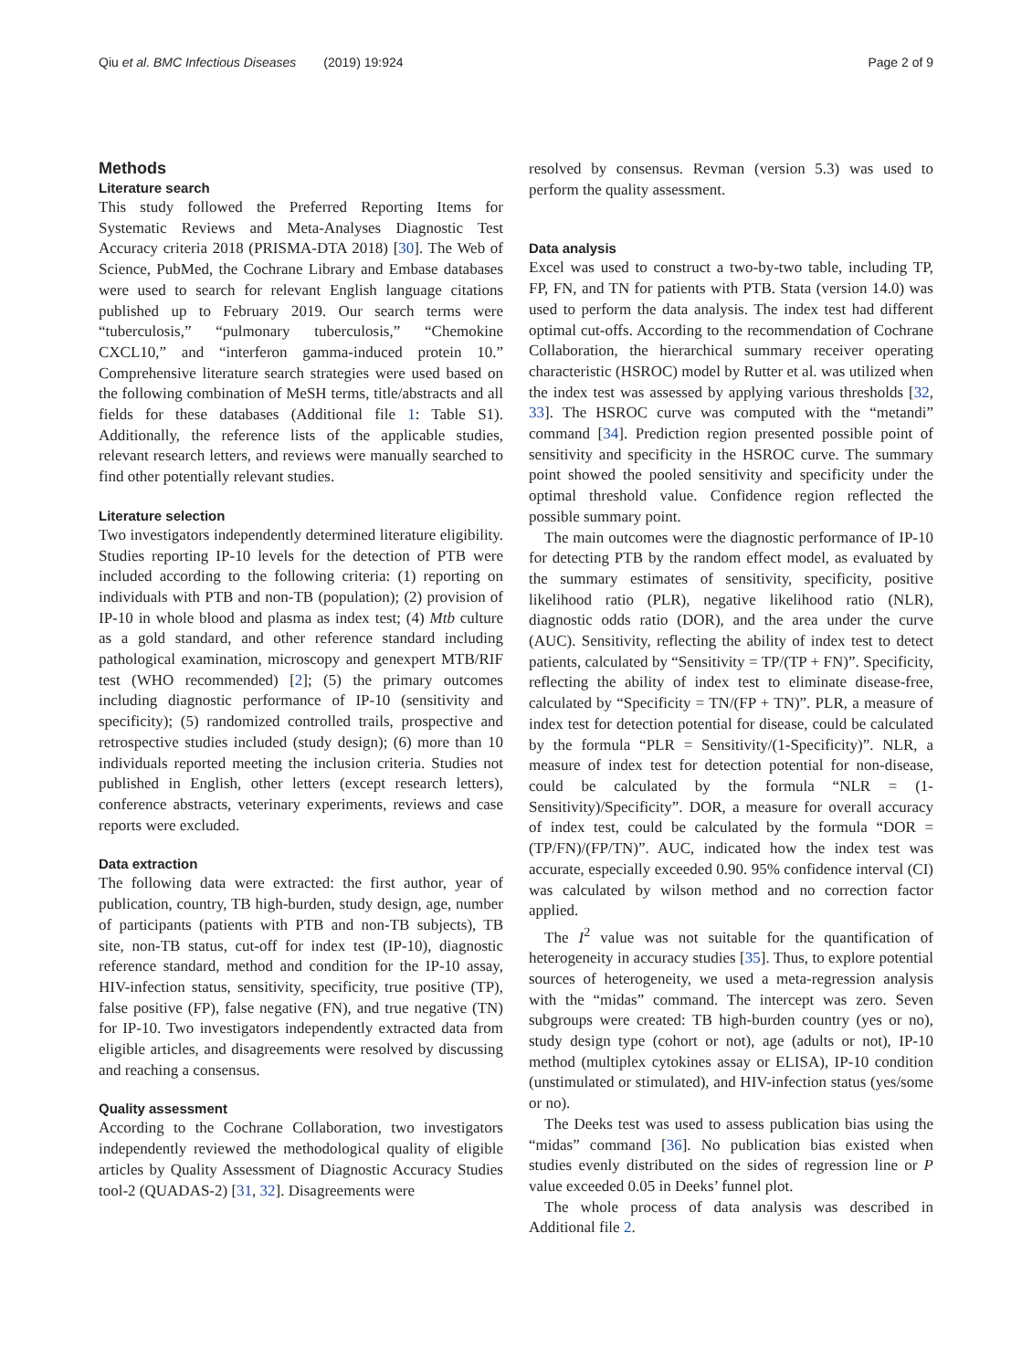Qiu et al. BMC Infectious Diseases (2019) 19:924
Page 2 of 9
Methods
Literature search
This study followed the Preferred Reporting Items for Systematic Reviews and Meta-Analyses Diagnostic Test Accuracy criteria 2018 (PRISMA-DTA 2018) [30]. The Web of Science, PubMed, the Cochrane Library and Embase databases were used to search for relevant English language citations published up to February 2019. Our search terms were “tuberculosis,” “pulmonary tuberculosis,” “Chemokine CXCL10,” and “interferon gamma-induced protein 10.” Comprehensive literature search strategies were used based on the following combination of MeSH terms, title/abstracts and all fields for these databases (Additional file 1: Table S1). Additionally, the reference lists of the applicable studies, relevant research letters, and reviews were manually searched to find other potentially relevant studies.
Literature selection
Two investigators independently determined literature eligibility. Studies reporting IP-10 levels for the detection of PTB were included according to the following criteria: (1) reporting on individuals with PTB and non-TB (population); (2) provision of IP-10 in whole blood and plasma as index test; (4) Mtb culture as a gold standard, and other reference standard including pathological examination, microscopy and genexpert MTB/RIF test (WHO recommended) [2]; (5) the primary outcomes including diagnostic performance of IP-10 (sensitivity and specificity); (5) randomized controlled trails, prospective and retrospective studies included (study design); (6) more than 10 individuals reported meeting the inclusion criteria. Studies not published in English, other letters (except research letters), conference abstracts, veterinary experiments, reviews and case reports were excluded.
Data extraction
The following data were extracted: the first author, year of publication, country, TB high-burden, study design, age, number of participants (patients with PTB and non-TB subjects), TB site, non-TB status, cut-off for index test (IP-10), diagnostic reference standard, method and condition for the IP-10 assay, HIV-infection status, sensitivity, specificity, true positive (TP), false positive (FP), false negative (FN), and true negative (TN) for IP-10. Two investigators independently extracted data from eligible articles, and disagreements were resolved by discussing and reaching a consensus.
Quality assessment
According to the Cochrane Collaboration, two investigators independently reviewed the methodological quality of eligible articles by Quality Assessment of Diagnostic Accuracy Studies tool-2 (QUADAS-2) [31, 32]. Disagreements were
resolved by consensus. Revman (version 5.3) was used to perform the quality assessment.
Data analysis
Excel was used to construct a two-by-two table, including TP, FP, FN, and TN for patients with PTB. Stata (version 14.0) was used to perform the data analysis. The index test had different optimal cut-offs. According to the recommendation of Cochrane Collaboration, the hierarchical summary receiver operating characteristic (HSROC) model by Rutter et al. was utilized when the index test was assessed by applying various thresholds [32, 33]. The HSROC curve was computed with the “metandi” command [34]. Prediction region presented possible point of sensitivity and specificity in the HSROC curve. The summary point showed the pooled sensitivity and specificity under the optimal threshold value. Confidence region reflected the possible summary point.
The main outcomes were the diagnostic performance of IP-10 for detecting PTB by the random effect model, as evaluated by the summary estimates of sensitivity, specificity, positive likelihood ratio (PLR), negative likelihood ratio (NLR), diagnostic odds ratio (DOR), and the area under the curve (AUC). Sensitivity, reflecting the ability of index test to detect patients, calculated by “Sensitivity = TP/(TP + FN)”. Specificity, reflecting the ability of index test to eliminate disease-free, calculated by “Specificity = TN/(FP + TN)”. PLR, a measure of index test for detection potential for disease, could be calculated by the formula “PLR = Sensitivity/(1-Specificity)”. NLR, a measure of index test for detection potential for non-disease, could be calculated by the formula “NLR = (1-Sensitivity)/Specificity”. DOR, a measure for overall accuracy of index test, could be calculated by the formula “DOR = (TP/FN)/(FP/TN)”. AUC, indicated how the index test was accurate, especially exceeded 0.90. 95% confidence interval (CI) was calculated by wilson method and no correction factor applied.
The I<sup>2</sup> value was not suitable for the quantification of heterogeneity in accuracy studies [35]. Thus, to explore potential sources of heterogeneity, we used a meta-regression analysis with the “midas” command. The intercept was zero. Seven subgroups were created: TB high-burden country (yes or no), study design type (cohort or not), age (adults or not), IP-10 method (multiplex cytokines assay or ELISA), IP-10 condition (unstimulated or stimulated), and HIV-infection status (yes/some or no).
The Deeks test was used to assess publication bias using the “midas” command [36]. No publication bias existed when studies evenly distributed on the sides of regression line or P value exceeded 0.05 in Deeks’ funnel plot.
The whole process of data analysis was described in Additional file 2.